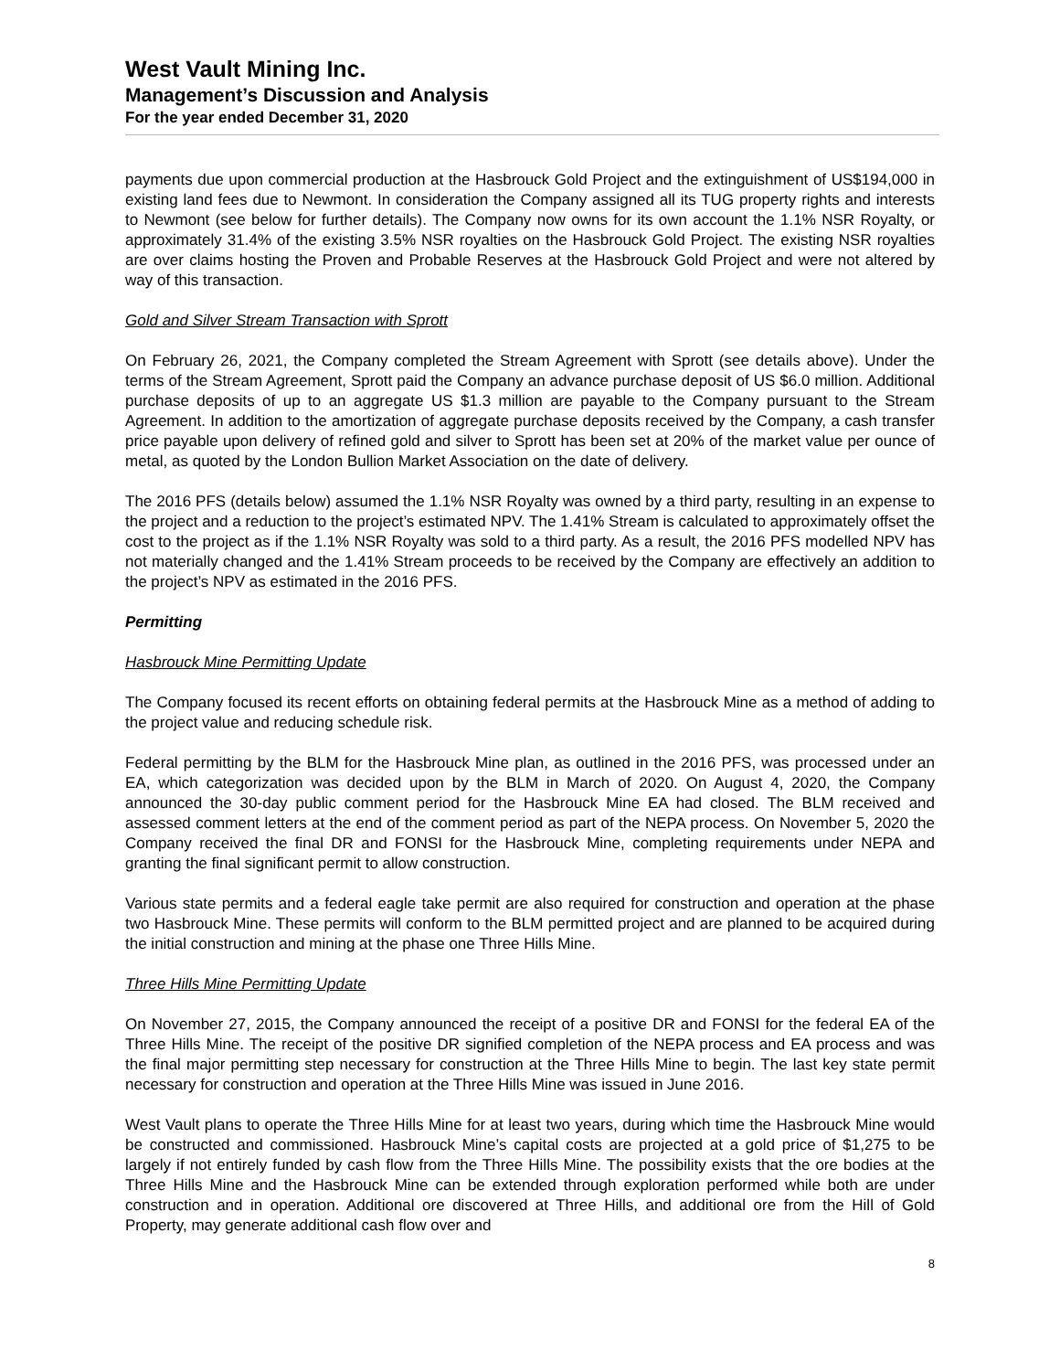West Vault Mining Inc.
Management’s Discussion and Analysis
For the year ended December 31, 2020
payments due upon commercial production at the Hasbrouck Gold Project and the extinguishment of US$194,000 in existing land fees due to Newmont. In consideration the Company assigned all its TUG property rights and interests to Newmont (see below for further details). The Company now owns for its own account the 1.1% NSR Royalty, or approximately 31.4% of the existing 3.5% NSR royalties on the Hasbrouck Gold Project. The existing NSR royalties are over claims hosting the Proven and Probable Reserves at the Hasbrouck Gold Project and were not altered by way of this transaction.
Gold and Silver Stream Transaction with Sprott
On February 26, 2021, the Company completed the Stream Agreement with Sprott (see details above). Under the terms of the Stream Agreement, Sprott paid the Company an advance purchase deposit of US $6.0 million. Additional purchase deposits of up to an aggregate US $1.3 million are payable to the Company pursuant to the Stream Agreement. In addition to the amortization of aggregate purchase deposits received by the Company, a cash transfer price payable upon delivery of refined gold and silver to Sprott has been set at 20% of the market value per ounce of metal, as quoted by the London Bullion Market Association on the date of delivery.
The 2016 PFS (details below) assumed the 1.1% NSR Royalty was owned by a third party, resulting in an expense to the project and a reduction to the project’s estimated NPV. The 1.41% Stream is calculated to approximately offset the cost to the project as if the 1.1% NSR Royalty was sold to a third party. As a result, the 2016 PFS modelled NPV has not materially changed and the 1.41% Stream proceeds to be received by the Company are effectively an addition to the project’s NPV as estimated in the 2016 PFS.
Permitting
Hasbrouck Mine Permitting Update
The Company focused its recent efforts on obtaining federal permits at the Hasbrouck Mine as a method of adding to the project value and reducing schedule risk.
Federal permitting by the BLM for the Hasbrouck Mine plan, as outlined in the 2016 PFS, was processed under an EA, which categorization was decided upon by the BLM in March of 2020. On August 4, 2020, the Company announced the 30-day public comment period for the Hasbrouck Mine EA had closed. The BLM received and assessed comment letters at the end of the comment period as part of the NEPA process. On November 5, 2020 the Company received the final DR and FONSI for the Hasbrouck Mine, completing requirements under NEPA and granting the final significant permit to allow construction.
Various state permits and a federal eagle take permit are also required for construction and operation at the phase two Hasbrouck Mine. These permits will conform to the BLM permitted project and are planned to be acquired during the initial construction and mining at the phase one Three Hills Mine.
Three Hills Mine Permitting Update
On November 27, 2015, the Company announced the receipt of a positive DR and FONSI for the federal EA of the Three Hills Mine. The receipt of the positive DR signified completion of the NEPA process and EA process and was the final major permitting step necessary for construction at the Three Hills Mine to begin. The last key state permit necessary for construction and operation at the Three Hills Mine was issued in June 2016.
West Vault plans to operate the Three Hills Mine for at least two years, during which time the Hasbrouck Mine would be constructed and commissioned. Hasbrouck Mine’s capital costs are projected at a gold price of $1,275 to be largely if not entirely funded by cash flow from the Three Hills Mine. The possibility exists that the ore bodies at the Three Hills Mine and the Hasbrouck Mine can be extended through exploration performed while both are under construction and in operation. Additional ore discovered at Three Hills, and additional ore from the Hill of Gold Property, may generate additional cash flow over and
8